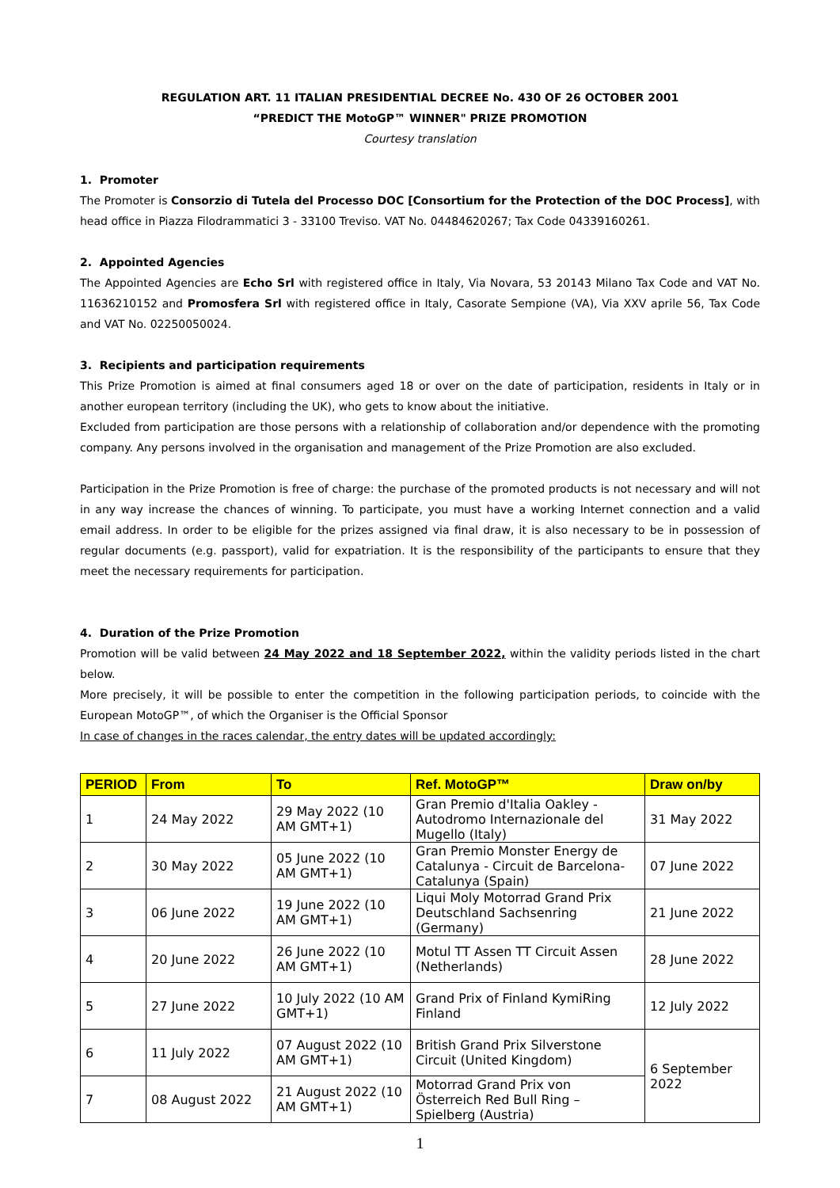REGULATION ART. 11 ITALIAN PRESIDENTIAL DECREE No. 430 OF 26 OCTOBER 2001
“PREDICT THE MotoGP™ WINNER" PRIZE PROMOTION
Courtesy translation
1. Promoter
The Promoter is Consorzio di Tutela del Processo DOC [Consortium for the Protection of the DOC Process], with head office in Piazza Filodrammatici 3 - 33100 Treviso. VAT No. 04484620267; Tax Code 04339160261.
2. Appointed Agencies
The Appointed Agencies are Echo Srl with registered office in Italy, Via Novara, 53 20143 Milano Tax Code and VAT No. 11636210152 and Promosfera Srl with registered office in Italy, Casorate Sempione (VA), Via XXV aprile 56, Tax Code and VAT No. 02250050024.
3. Recipients and participation requirements
This Prize Promotion is aimed at final consumers aged 18 or over on the date of participation, residents in Italy or in another european territory (including the UK), who gets to know about the initiative.
Excluded from participation are those persons with a relationship of collaboration and/or dependence with the promoting company. Any persons involved in the organisation and management of the Prize Promotion are also excluded.
Participation in the Prize Promotion is free of charge: the purchase of the promoted products is not necessary and will not in any way increase the chances of winning. To participate, you must have a working Internet connection and a valid email address. In order to be eligible for the prizes assigned via final draw, it is also necessary to be in possession of regular documents (e.g. passport), valid for expatriation. It is the responsibility of the participants to ensure that they meet the necessary requirements for participation.
4. Duration of the Prize Promotion
Promotion will be valid between 24 May 2022 and 18 September 2022, within the validity periods listed in the chart below.
More precisely, it will be possible to enter the competition in the following participation periods, to coincide with the European MotoGP™, of which the Organiser is the Official Sponsor
In case of changes in the races calendar, the entry dates will be updated accordingly:
| PERIOD | From | To | Ref. MotoGP™ | Draw on/by |
| --- | --- | --- | --- | --- |
| 1 | 24 May 2022 | 29 May 2022 (10 AM GMT+1) | Gran Premio d'Italia Oakley - Autodromo Internazionale del Mugello (Italy) | 31 May 2022 |
| 2 | 30 May 2022 | 05 June 2022 (10 AM GMT+1) | Gran Premio Monster Energy de Catalunya - Circuit de Barcelona-Catalunya (Spain) | 07 June 2022 |
| 3 | 06 June 2022 | 19 June 2022 (10 AM GMT+1) | Liqui Moly Motorrad Grand Prix Deutschland Sachsenring (Germany) | 21 June 2022 |
| 4 | 20 June 2022 | 26 June 2022 (10 AM GMT+1) | Motul TT Assen TT Circuit Assen (Netherlands) | 28 June 2022 |
| 5 | 27 June 2022 | 10 July 2022 (10 AM GMT+1) | Grand Prix of Finland KymiRing Finland | 12 July 2022 |
| 6 | 11 July 2022 | 07 August 2022 (10 AM GMT+1) | British Grand Prix Silverstone Circuit (United Kingdom) | 6 September 2022 |
| 7 | 08 August 2022 | 21 August 2022 (10 AM GMT+1) | Motorrad Grand Prix von Österreich Red Bull Ring – Spielberg (Austria) | |
1